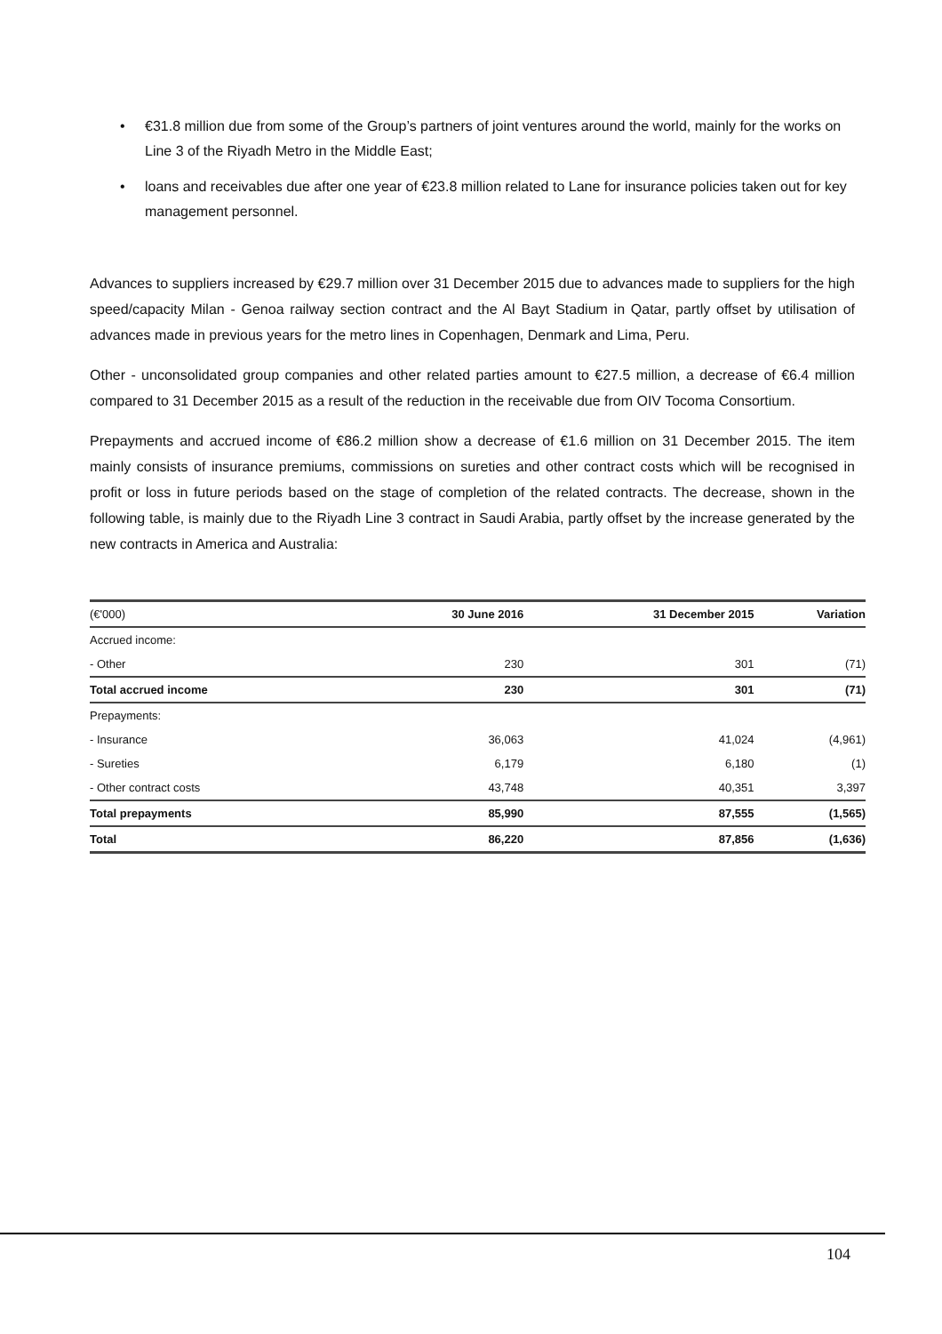• €31.8 million due from some of the Group’s partners of joint ventures around the world, mainly for the works on Line 3 of the Riyadh Metro in the Middle East;
• loans and receivables due after one year of €23.8 million related to Lane for insurance policies taken out for key management personnel.
Advances to suppliers increased by €29.7 million over 31 December 2015 due to advances made to suppliers for the high speed/capacity Milan - Genoa railway section contract and the Al Bayt Stadium in Qatar, partly offset by utilisation of advances made in previous years for the metro lines in Copenhagen, Denmark and Lima, Peru.
Other - unconsolidated group companies and other related parties amount to €27.5 million, a decrease of €6.4 million compared to 31 December 2015 as a result of the reduction in the receivable due from OIV Tocoma Consortium.
Prepayments and accrued income of €86.2 million show a decrease of €1.6 million on 31 December 2015. The item mainly consists of insurance premiums, commissions on sureties and other contract costs which will be recognised in profit or loss in future periods based on the stage of completion of the related contracts. The decrease, shown in the following table, is mainly due to the Riyadh Line 3 contract in Saudi Arabia, partly offset by the increase generated by the new contracts in America and Australia:
| (€'000) | 30 June 2016 | 31 December 2015 | Variation |
| --- | --- | --- | --- |
| Accrued income: | | | |
| - Other | 230 | 301 | (71) |
| Total accrued income | 230 | 301 | (71) |
| Prepayments: | | | |
| - Insurance | 36,063 | 41,024 | (4,961) |
| - Sureties | 6,179 | 6,180 | (1) |
| - Other contract costs | 43,748 | 40,351 | 3,397 |
| Total prepayments | 85,990 | 87,555 | (1,565) |
| Total | 86,220 | 87,856 | (1,636) |
104